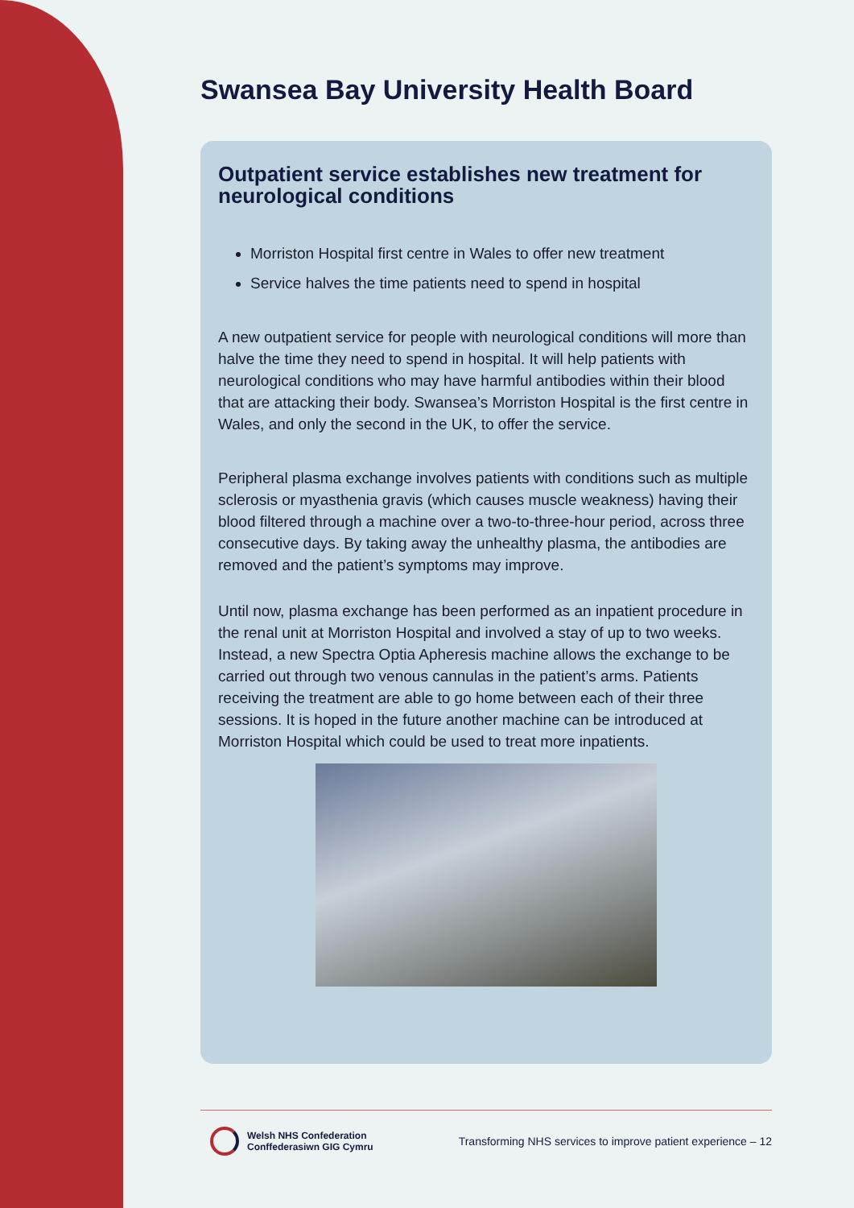Swansea Bay University Health Board
Outpatient service establishes new treatment for neurological conditions
Morriston Hospital first centre in Wales to offer new treatment
Service halves the time patients need to spend in hospital
A new outpatient service for people with neurological conditions will more than halve the time they need to spend in hospital. It will help patients with neurological conditions who may have harmful antibodies within their blood that are attacking their body. Swansea’s Morriston Hospital is the first centre in Wales, and only the second in the UK, to offer the service.
Peripheral plasma exchange involves patients with conditions such as multiple sclerosis or myasthenia gravis (which causes muscle weakness) having their blood filtered through a machine over a two-to-three-hour period, across three consecutive days. By taking away the unhealthy plasma, the antibodies are removed and the patient’s symptoms may improve.
Until now, plasma exchange has been performed as an inpatient procedure in the renal unit at Morriston Hospital and involved a stay of up to two weeks. Instead, a new Spectra Optia Apheresis machine allows the exchange to be carried out through two venous cannulas in the patient’s arms. Patients receiving the treatment are able to go home between each of their three sessions. It is hoped in the future another machine can be introduced at Morriston Hospital which could be used to treat more inpatients.
Welsh NHS Confederation
Conffederasiwn GIG Cymru
Transforming NHS services to improve patient experience – 12